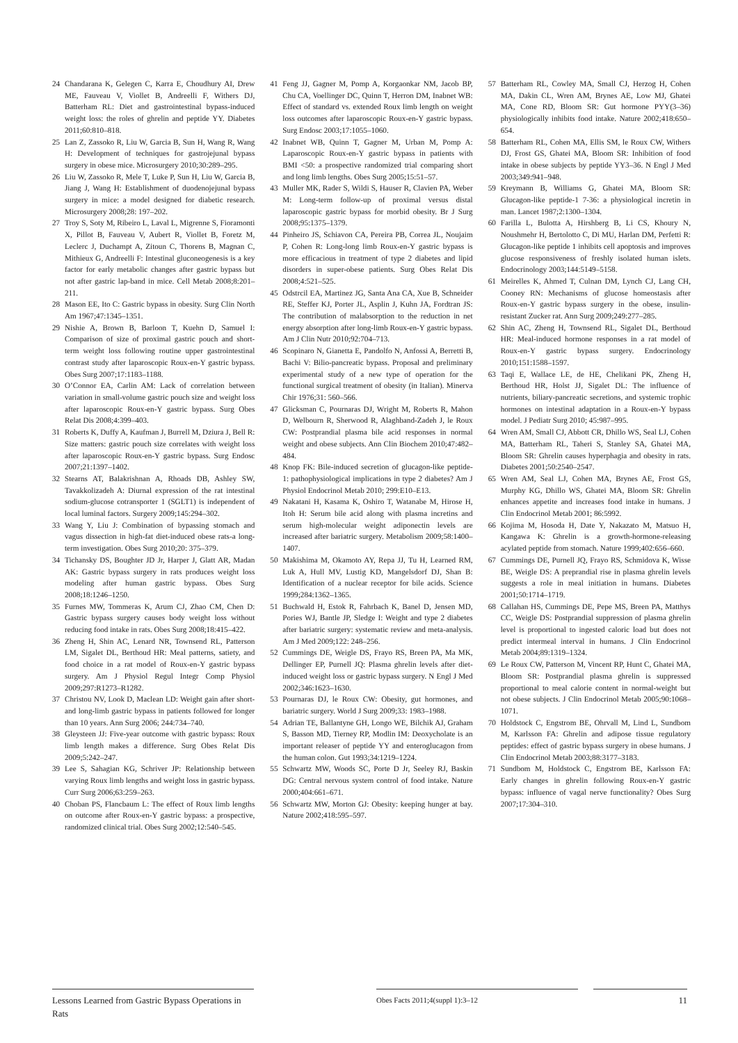24 Chandarana K, Gelegen C, Karra E, Choudhury AI, Drew ME, Fauveau V, Viollet B, Andreelli F, Withers DJ, Batterham RL: Diet and gastrointestinal bypass-induced weight loss: the roles of ghrelin and peptide YY. Diabetes 2011;60:810–818.
25 Lan Z, Zassoko R, Liu W, Garcia B, Sun H, Wang R, Wang H: Development of techniques for gastrojejunal bypass surgery in obese mice. Microsurgery 2010;30:289–295.
26 Liu W, Zassoko R, Mele T, Luke P, Sun H, Liu W, Garcia B, Jiang J, Wang H: Establishment of duodenojejunal bypass surgery in mice: a model designed for diabetic research. Microsurgery 2008;28: 197–202.
27 Troy S, Soty M, Ribeiro L, Laval L, Migrenne S, Fioramonti X, Pillot B, Fauveau V, Aubert R, Viollet B, Foretz M, Leclerc J, Duchampt A, Zitoun C, Thorens B, Magnan C, Mithieux G, Andreelli F: Intestinal gluconeogenesis is a key factor for early metabolic changes after gastric bypass but not after gastric lap-band in mice. Cell Metab 2008;8:201–211.
28 Mason EE, Ito C: Gastric bypass in obesity. Surg Clin North Am 1967;47:1345–1351.
29 Nishie A, Brown B, Barloon T, Kuehn D, Samuel I: Comparison of size of proximal gastric pouch and short-term weight loss following routine upper gastrointestinal contrast study after laparoscopic Roux-en-Y gastric bypass. Obes Surg 2007;17:1183–1188.
30 O’Connor EA, Carlin AM: Lack of correlation between variation in small-volume gastric pouch size and weight loss after laparoscopic Roux-en-Y gastric bypass. Surg Obes Relat Dis 2008;4:399–403.
31 Roberts K, Duffy A, Kaufman J, Burrell M, Dziura J, Bell R: Size matters: gastric pouch size correlates with weight loss after laparoscopic Roux-en-Y gastric bypass. Surg Endosc 2007;21:1397–1402.
32 Stearns AT, Balakrishnan A, Rhoads DB, Ashley SW, Tavakkolizadeh A: Diurnal expression of the rat intestinal sodium-glucose cotransporter 1 (SGLT1) is independent of local luminal factors. Surgery 2009;145:294–302.
33 Wang Y, Liu J: Combination of bypassing stomach and vagus dissection in high-fat diet-induced obese rats-a long-term investigation. Obes Surg 2010;20: 375–379.
34 Tichansky DS, Boughter JD Jr, Harper J, Glatt AR, Madan AK: Gastric bypass surgery in rats produces weight loss modeling after human gastric bypass. Obes Surg 2008;18:1246–1250.
35 Furnes MW, Tommeras K, Arum CJ, Zhao CM, Chen D: Gastric bypass surgery causes body weight loss without reducing food intake in rats. Obes Surg 2008;18:415–422.
36 Zheng H, Shin AC, Lenard NR, Townsend RL, Patterson LM, Sigalet DL, Berthoud HR: Meal patterns, satiety, and food choice in a rat model of Roux-en-Y gastric bypass surgery. Am J Physiol Regul Integr Comp Physiol 2009;297:R1273–R1282.
37 Christou NV, Look D, Maclean LD: Weight gain after short- and long-limb gastric bypass in patients followed for longer than 10 years. Ann Surg 2006; 244:734–740.
38 Gleysteen JJ: Five-year outcome with gastric bypass: Roux limb length makes a difference. Surg Obes Relat Dis 2009;5:242–247.
39 Lee S, Sahagian KG, Schriver JP: Relationship between varying Roux limb lengths and weight loss in gastric bypass. Curr Surg 2006;63:259–263.
40 Choban PS, Flancbaum L: The effect of Roux limb lengths on outcome after Roux-en-Y gastric bypass: a prospective, randomized clinical trial. Obes Surg 2002;12:540–545.
41 Feng JJ, Gagner M, Pomp A, Korgaonkar NM, Jacob BP, Chu CA, Voellinger DC, Quinn T, Herron DM, Inabnet WB: Effect of standard vs. extended Roux limb length on weight loss outcomes after laparoscopic Roux-en-Y gastric bypass. Surg Endosc 2003;17:1055–1060.
42 Inabnet WB, Quinn T, Gagner M, Urban M, Pomp A: Laparoscopic Roux-en-Y gastric bypass in patients with BMI <50: a prospective randomized trial comparing short and long limb lengths. Obes Surg 2005;15:51–57.
43 Muller MK, Rader S, Wildi S, Hauser R, Clavien PA, Weber M: Long-term follow-up of proximal versus distal laparoscopic gastric bypass for morbid obesity. Br J Surg 2008;95:1375–1379.
44 Pinheiro JS, Schiavon CA, Pereira PB, Correa JL, Noujaim P, Cohen R: Long-long limb Roux-en-Y gastric bypass is more efficacious in treatment of type 2 diabetes and lipid disorders in super-obese patients. Surg Obes Relat Dis 2008;4:521–525.
45 Odstrcil EA, Martinez JG, Santa Ana CA, Xue B, Schneider RE, Steffer KJ, Porter JL, Asplin J, Kuhn JA, Fordtran JS: The contribution of malabsorption to the reduction in net energy absorption after long-limb Roux-en-Y gastric bypass. Am J Clin Nutr 2010;92:704–713.
46 Scopinaro N, Gianetta E, Pandolfo N, Anfossi A, Berretti B, Bachi V: Bilio-pancreatic bypass. Proposal and preliminary experimental study of a new type of operation for the functional surgical treatment of obesity (in Italian). Minerva Chir 1976;31: 560–566.
47 Glicksman C, Pournaras DJ, Wright M, Roberts R, Mahon D, Welbourn R, Sherwood R, Alaghband-Zadeh J, le Roux CW: Postprandial plasma bile acid responses in normal weight and obese subjects. Ann Clin Biochem 2010;47:482–484.
48 Knop FK: Bile-induced secretion of glucagon-like peptide-1: pathophysiological implications in type 2 diabetes? Am J Physiol Endocrinol Metab 2010; 299:E10–E13.
49 Nakatani H, Kasama K, Oshiro T, Watanabe M, Hirose H, Itoh H: Serum bile acid along with plasma incretins and serum high-molecular weight adiponectin levels are increased after bariatric surgery. Metabolism 2009;58:1400–1407.
50 Makishima M, Okamoto AY, Repa JJ, Tu H, Learned RM, Luk A, Hull MV, Lustig KD, Mangelsdorf DJ, Shan B: Identification of a nuclear receptor for bile acids. Science 1999;284:1362–1365.
51 Buchwald H, Estok R, Fahrbach K, Banel D, Jensen MD, Pories WJ, Bantle JP, Sledge I: Weight and type 2 diabetes after bariatric surgery: systematic review and meta-analysis. Am J Med 2009;122: 248–256.
52 Cummings DE, Weigle DS, Frayo RS, Breen PA, Ma MK, Dellinger EP, Purnell JQ: Plasma ghrelin levels after diet-induced weight loss or gastric bypass surgery. N Engl J Med 2002;346:1623–1630.
53 Pournaras DJ, le Roux CW: Obesity, gut hormones, and bariatric surgery. World J Surg 2009;33: 1983–1988.
54 Adrian TE, Ballantyne GH, Longo WE, Bilchik AJ, Graham S, Basson MD, Tierney RP, Modlin IM: Deoxycholate is an important releaser of peptide YY and enteroglucagon from the human colon. Gut 1993;34:1219–1224.
55 Schwartz MW, Woods SC, Porte D Jr, Seeley RJ, Baskin DG: Central nervous system control of food intake. Nature 2000;404:661–671.
56 Schwartz MW, Morton GJ: Obesity: keeping hunger at bay. Nature 2002;418:595–597.
57 Batterham RL, Cowley MA, Small CJ, Herzog H, Cohen MA, Dakin CL, Wren AM, Brynes AE, Low MJ, Ghatei MA, Cone RD, Bloom SR: Gut hormone PYY(3–36) physiologically inhibits food intake. Nature 2002;418:650–654.
58 Batterham RL, Cohen MA, Ellis SM, le Roux CW, Withers DJ, Frost GS, Ghatei MA, Bloom SR: Inhibition of food intake in obese subjects by peptide YY3–36. N Engl J Med 2003;349:941–948.
59 Kreymann B, Williams G, Ghatei MA, Bloom SR: Glucagon-like peptide-1 7-36: a physiological incretin in man. Lancet 1987;2:1300–1304.
60 Farilla L, Bulotta A, Hirshberg B, Li CS, Khoury N, Noushmehr H, Bertolotto C, Di MU, Harlan DM, Perfetti R: Glucagon-like peptide 1 inhibits cell apoptosis and improves glucose responsiveness of freshly isolated human islets. Endocrinology 2003;144:5149–5158.
61 Meirelles K, Ahmed T, Culnan DM, Lynch CJ, Lang CH, Cooney RN: Mechanisms of glucose homeostasis after Roux-en-Y gastric bypass surgery in the obese, insulin-resistant Zucker rat. Ann Surg 2009;249:277–285.
62 Shin AC, Zheng H, Townsend RL, Sigalet DL, Berthoud HR: Meal-induced hormone responses in a rat model of Roux-en-Y gastric bypass surgery. Endocrinology 2010;151:1588–1597.
63 Taqi E, Wallace LE, de HE, Chelikani PK, Zheng H, Berthoud HR, Holst JJ, Sigalet DL: The influence of nutrients, biliary-pancreatic secretions, and systemic trophic hormones on intestinal adaptation in a Roux-en-Y bypass model. J Pediatr Surg 2010; 45:987–995.
64 Wren AM, Small CJ, Abbott CR, Dhillo WS, Seal LJ, Cohen MA, Batterham RL, Taheri S, Stanley SA, Ghatei MA, Bloom SR: Ghrelin causes hyperphagia and obesity in rats. Diabetes 2001;50:2540–2547.
65 Wren AM, Seal LJ, Cohen MA, Brynes AE, Frost GS, Murphy KG, Dhillo WS, Ghatei MA, Bloom SR: Ghrelin enhances appetite and increases food intake in humans. J Clin Endocrinol Metab 2001; 86:5992.
66 Kojima M, Hosoda H, Date Y, Nakazato M, Matsuo H, Kangawa K: Ghrelin is a growth-hormone-releasing acylated peptide from stomach. Nature 1999;402:656–660.
67 Cummings DE, Purnell JQ, Frayo RS, Schmidova K, Wisse BE, Weigle DS: A preprandial rise in plasma ghrelin levels suggests a role in meal initiation in humans. Diabetes 2001;50:1714–1719.
68 Callahan HS, Cummings DE, Pepe MS, Breen PA, Matthys CC, Weigle DS: Postprandial suppression of plasma ghrelin level is proportional to ingested caloric load but does not predict intermeal interval in humans. J Clin Endocrinol Metab 2004;89:1319–1324.
69 Le Roux CW, Patterson M, Vincent RP, Hunt C, Ghatei MA, Bloom SR: Postprandial plasma ghrelin is suppressed proportional to meal calorie content in normal-weight but not obese subjects. J Clin Endocrinol Metab 2005;90:1068–1071.
70 Holdstock C, Engstrom BE, Ohrvall M, Lind L, Sundbom M, Karlsson FA: Ghrelin and adipose tissue regulatory peptides: effect of gastric bypass surgery in obese humans. J Clin Endocrinol Metab 2003;88:3177–3183.
71 Sundbom M, Holdstock C, Engstrom BE, Karlsson FA: Early changes in ghrelin following Roux-en-Y gastric bypass: influence of vagal nerve functionality? Obes Surg 2007;17:304–310.
Lessons Learned from Gastric Bypass Operations in Rats
Obes Facts 2011;4(suppl 1):3–12
11